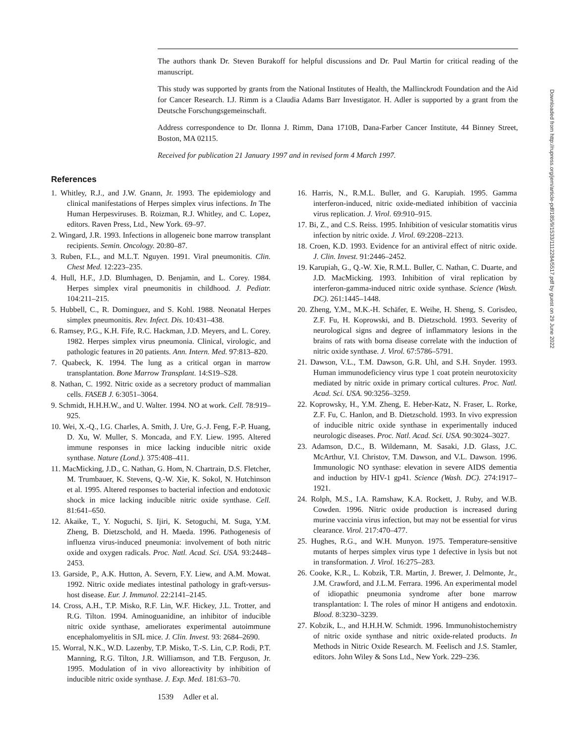The authors thank Dr. Steven Burakoff for helpful discussions and Dr. Paul Martin for critical reading of the manuscript.
This study was supported by grants from the National Institutes of Health, the Mallinckrodt Foundation and the Aid for Cancer Research. I.J. Rimm is a Claudia Adams Barr Investigator. H. Adler is supported by a grant from the Deutsche Forschungsgemeinschaft.
Address correspondence to Dr. Ilonna J. Rimm, Dana 1710B, Dana-Farber Cancer Institute, 44 Binney Street, Boston, MA 02115.
Received for publication 21 January 1997 and in revised form 4 March 1997.
References
1. Whitley, R.J., and J.W. Gnann, Jr. 1993. The epidemiology and clinical manifestations of Herpes simplex virus infections. In The Human Herpesviruses. B. Roizman, R.J. Whitley, and C. Lopez, editors. Raven Press, Ltd., New York. 69–97.
2. Wingard, J.R. 1993. Infections in allogeneic bone marrow transplant recipients. Semin. Oncology. 20:80–87.
3. Ruben, F.L., and M.L.T. Nguyen. 1991. Viral pneumonitis. Clin. Chest Med. 12:223–235.
4. Hull, H.F., J.D. Blumhagen, D. Benjamin, and L. Corey. 1984. Herpes simplex viral pneumonitis in childhood. J. Pediatr. 104:211–215.
5. Hubbell, C., R. Dominguez, and S. Kohl. 1988. Neonatal Herpes simplex pneumonitis. Rev. Infect. Dis. 10:431–438.
6. Ramsey, P.G., K.H. Fife, R.C. Hackman, J.D. Meyers, and L. Corey. 1982. Herpes simplex virus pneumonia. Clinical, virologic, and pathologic features in 20 patients. Ann. Intern. Med. 97:813–820.
7. Quabeck, K. 1994. The lung as a critical organ in marrow transplantation. Bone Marrow Transplant. 14:S19–S28.
8. Nathan, C. 1992. Nitric oxide as a secretory product of mammalian cells. FASEB J. 6:3051–3064.
9. Schmidt, H.H.H.W., and U. Walter. 1994. NO at work. Cell. 78:919–925.
10. Wei, X.-Q., I.G. Charles, A. Smith, J. Ure, G.-J. Feng, F.-P. Huang, D. Xu, W. Muller, S. Moncada, and F.Y. Liew. 1995. Altered immune responses in mice lacking inducible nitric oxide synthase. Nature (Lond.). 375:408–411.
11. MacMicking, J.D., C. Nathan, G. Hom, N. Chartrain, D.S. Fletcher, M. Trumbauer, K. Stevens, Q.-W. Xie, K. Sokol, N. Hutchinson et al. 1995. Altered responses to bacterial infection and endotoxic shock in mice lacking inducible nitric oxide synthase. Cell. 81:641–650.
12. Akaike, T., Y. Noguchi, S. Ijiri, K. Setoguchi, M. Suga, Y.M. Zheng, B. Dietzschold, and H. Maeda. 1996. Pathogenesis of influenza virus-induced pneumonia: involvement of both nitric oxide and oxygen radicals. Proc. Natl. Acad. Sci. USA. 93:2448–2453.
13. Garside, P., A.K. Hutton, A. Severn, F.Y. Liew, and A.M. Mowat. 1992. Nitric oxide mediates intestinal pathology in graft-versus-host disease. Eur. J. Immunol. 22:2141–2145.
14. Cross, A.H., T.P. Misko, R.F. Lin, W.F. Hickey, J.L. Trotter, and R.G. Tilton. 1994. Aminoguanidine, an inhibitor of inducible nitric oxide synthase, ameliorates experimental autoimmune encephalomyelitis in SJL mice. J. Clin. Invest. 93: 2684–2690.
15. Worral, N.K., W.D. Lazenby, T.P. Misko, T.-S. Lin, C.P. Rodi, P.T. Manning, R.G. Tilton, J.R. Williamson, and T.B. Ferguson, Jr. 1995. Modulation of in vivo alloreactivity by inhibition of inducible nitric oxide synthase. J. Exp. Med. 181:63–70.
16. Harris, N., R.M.L. Buller, and G. Karupiah. 1995. Gamma interferon-induced, nitric oxide-mediated inhibition of vaccinia virus replication. J. Virol. 69:910–915.
17. Bi, Z., and C.S. Reiss. 1995. Inhibition of vesicular stomatitis virus infection by nitric oxide. J. Virol. 69:2208–2213.
18. Croen, K.D. 1993. Evidence for an antiviral effect of nitric oxide. J. Clin. Invest. 91:2446–2452.
19. Karupiah, G., Q.-W. Xie, R.M.L. Buller, C. Nathan, C. Duarte, and J.D. MacMicking. 1993. Inhibition of viral replication by interferon-gamma-induced nitric oxide synthase. Science (Wash. DC). 261:1445–1448.
20. Zheng, Y.M., M.K.-H. Schäfer, E. Weihe, H. Sheng, S. Corisdeo, Z.F. Fu, H. Koprowski, and B. Dietzschold. 1993. Severity of neurological signs and degree of inflammatory lesions in the brains of rats with borna disease correlate with the induction of nitric oxide synthase. J. Virol. 67:5786–5791.
21. Dawson, V.L., T.M. Dawson, G.R. Uhl, and S.H. Snyder. 1993. Human immunodeficiency virus type 1 coat protein neurotoxicity mediated by nitric oxide in primary cortical cultures. Proc. Natl. Acad. Sci. USA. 90:3256–3259.
22. Koprowsky, H., Y.M. Zheng, E. Heber-Katz, N. Fraser, L. Rorke, Z.F. Fu, C. Hanlon, and B. Dietzschold. 1993. In vivo expression of inducible nitric oxide synthase in experimentally induced neurologic diseases. Proc. Natl. Acad. Sci. USA. 90:3024–3027.
23. Adamson, D.C., B. Wildemann, M. Sasaki, J.D. Glass, J.C. McArthur, V.I. Christov, T.M. Dawson, and V.L. Dawson. 1996. Immunologic NO synthase: elevation in severe AIDS dementia and induction by HIV-1 gp41. Science (Wash. DC). 274:1917–1921.
24. Rolph, M.S., I.A. Ramshaw, K.A. Rockett, J. Ruby, and W.B. Cowden. 1996. Nitric oxide production is increased during murine vaccinia virus infection, but may not be essential for virus clearance. Virol. 217:470–477.
25. Hughes, R.G., and W.H. Munyon. 1975. Temperature-sensitive mutants of herpes simplex virus type 1 defective in lysis but not in transformation. J. Virol. 16:275–283.
26. Cooke, K.R., L. Kobzik, T.R. Martin, J. Brewer, J. Delmonte, Jr., J.M. Crawford, and J.L.M. Ferrara. 1996. An experimental model of idiopathic pneumonia syndrome after bone marrow transplantation: I. The roles of minor H antigens and endotoxin. Blood. 8:3230–3239.
27. Kobzik, L., and H.H.H.W. Schmidt. 1996. Immunohistochemistry of nitric oxide synthase and nitric oxide-related products. In Methods in Nitric Oxide Research. M. Feelisch and J.S. Stamler, editors. John Wiley & Sons Ltd., New York. 229–236.
1539 Adler et al.
Downloaded from http://rupress.org/jem/article-pdf/185/9/1533/1112284/5517.pdf by guest on 29 June 2022